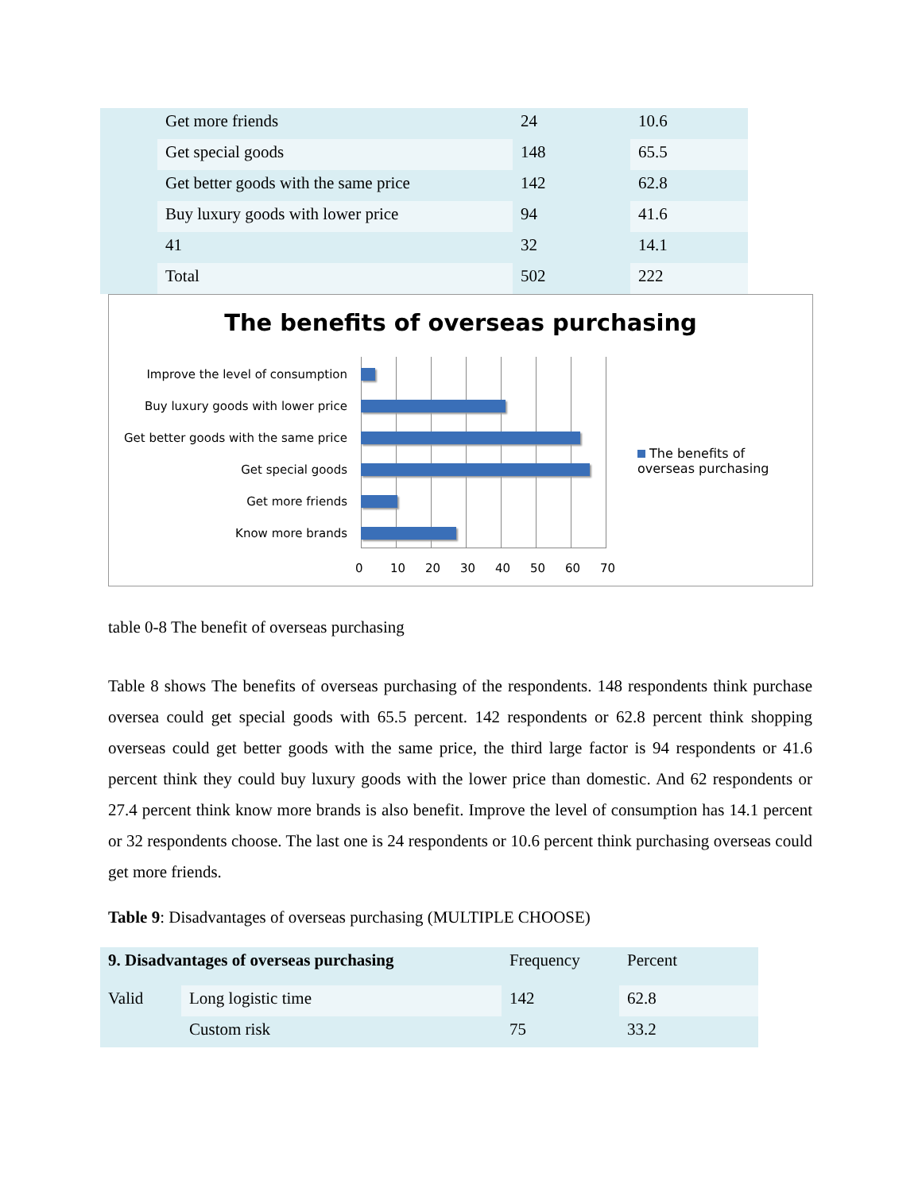| | Get more friends | 24 | 10.6 |
| | Get special goods | 148 | 65.5 |
| | Get better goods with the same price | 142 | 62.8 |
| | Buy luxury goods with lower price | 94 | 41.6 |
| | 41 | 32 | 14.1 |
| | Total | 502 | 222 |
The benefits of overseas purchasing
Improve the level of consumption
Buy luxury goods with lower price
Get better goods with the same price
Get special goods
Get more friends
Know more brands
0 10 20 30 40 50 60 70
The benefits of overseas purchasing
table 0-8 The benefit of overseas purchasing
Table 8 shows The benefits of overseas purchasing of the respondents. 148 respondents think purchase oversea could get special goods with 65.5 percent. 142 respondents or 62.8 percent think shopping overseas could get better goods with the same price, the third large factor is 94 respondents or 41.6 percent think they could buy luxury goods with the lower price than domestic. And 62 respondents or 27.4 percent think know more brands is also benefit. Improve the level of consumption has 14.1 percent or 32 respondents choose. The last one is 24 respondents or 10.6 percent think purchasing overseas could get more friends.
Table 9: Disadvantages of overseas purchasing (MULTIPLE CHOOSE)
| 9. Disadvantages of overseas purchasing | | Frequency | Percent |
| --- | --- | --- | --- |
| Valid | Long logistic time | 142 | 62.8 |
| | Custom risk | 75 | 33.2 |